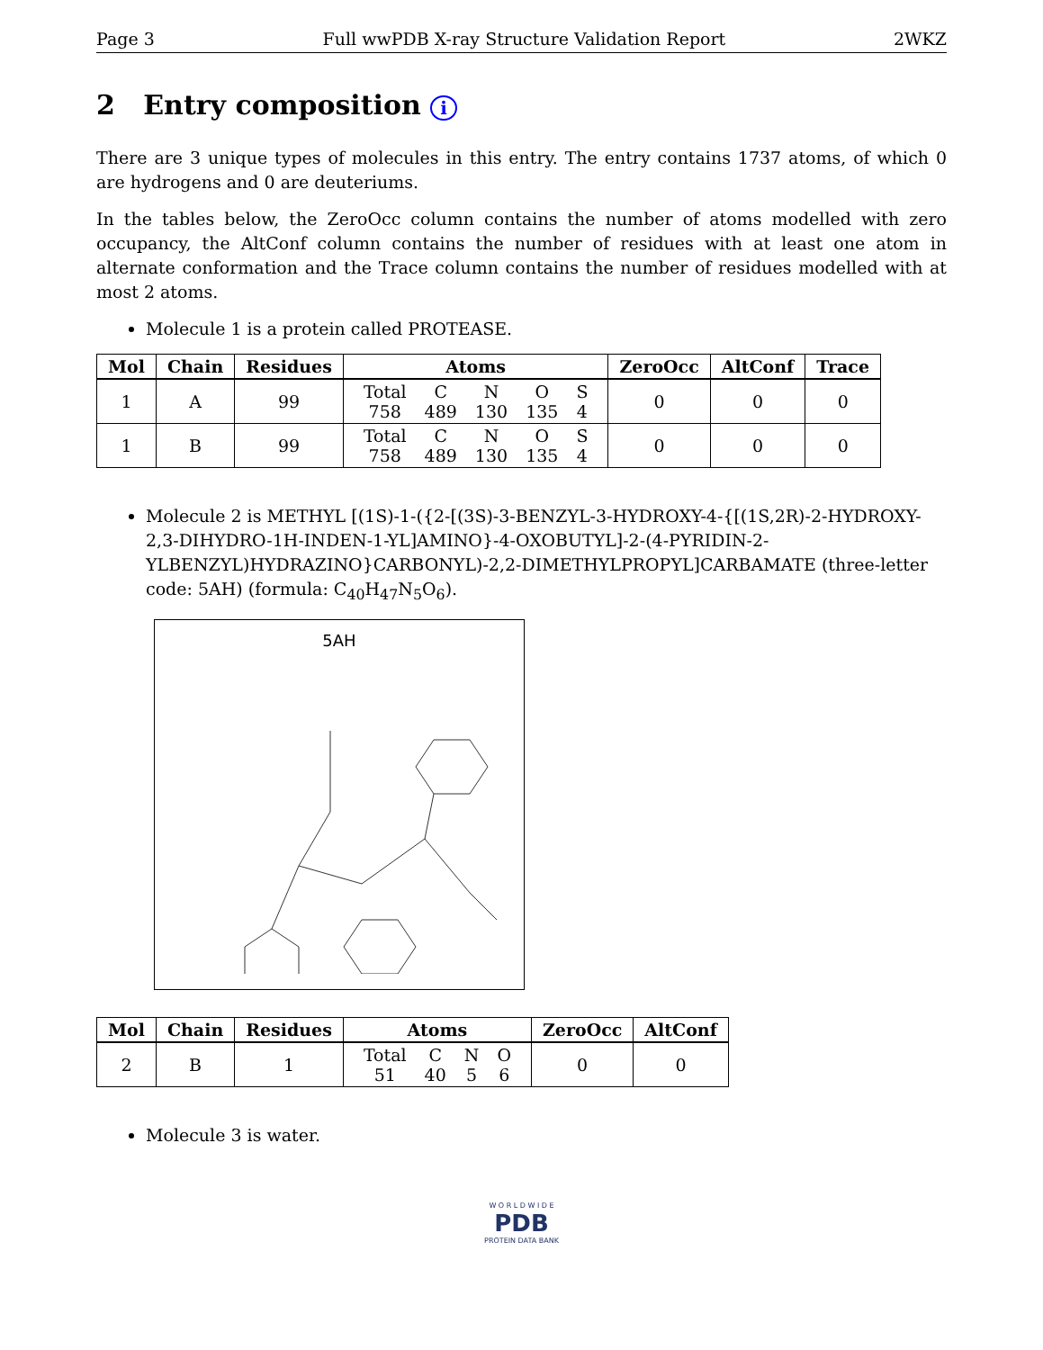Page 3 Full wwPDB X-ray Structure Validation Report 2WKZ
2 Entry composition i
There are 3 unique types of molecules in this entry. The entry contains 1737 atoms, of which 0 are hydrogens and 0 are deuteriums.
In the tables below, the ZeroOcc column contains the number of atoms modelled with zero occupancy, the AltConf column contains the number of residues with at least one atom in alternate conformation and the Trace column contains the number of residues modelled with at most 2 atoms.
Molecule 1 is a protein called PROTEASE.
| Mol | Chain | Residues | Atoms | ZeroOcc | AltConf | Trace |
| --- | --- | --- | --- | --- | --- | --- |
| 1 | A | 99 | / Total / C / N / O / S / / 758 / 489 / 130 / 135 / 4 / | 0 | 0 | 0 |
| 1 | B | 99 | / Total / C / N / O / S / / 758 / 489 / 130 / 135 / 4 / | 0 | 0 | 0 |
Molecule 2 is METHYL [(1S)-1-({2-[(3S)-3-BENZYL-3-HYDROXY-4-{[(1S,2R)-2-HYDROXY-2,3-DIHYDRO-1H-INDEN-1-YL]AMINO}-4-OXOBUTYL]-2-(4-PYRIDIN-2-YLBENZYL)HYDRAZINO}CARBONYL)-2,2-DIMETHYLPROPYL]CARBAMATE (three-letter code: 5AH) (formula: C<sub>40</sub>H<sub>47</sub>N<sub>5</sub>O<sub>6</sub>).
5AH
| Mol | Chain | Residues | Atoms | ZeroOcc | AltConf |
| --- | --- | --- | --- | --- | --- |
| 2 | B | 1 | / Total / C / N / O / / 51 / 40 / 5 / 6 / | 0 | 0 |
Molecule 3 is water.
W O R L D W I D E
PDB
PROTEIN DATA BANK